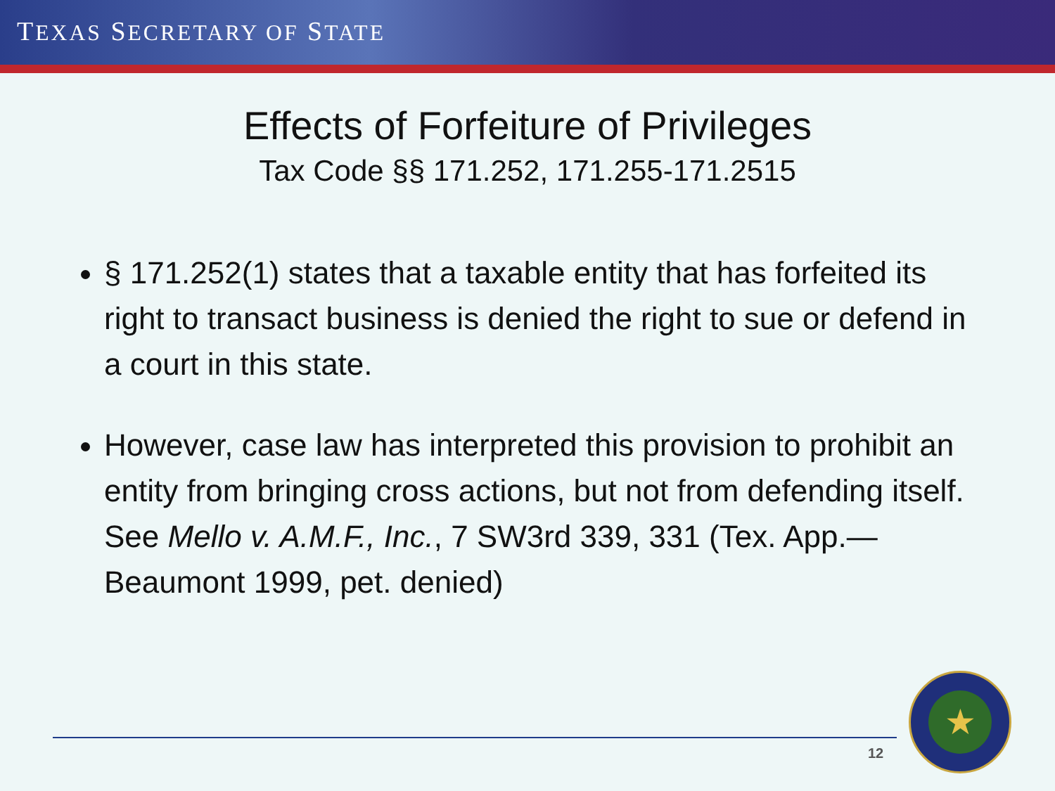TEXAS SECRETARY OF STATE
Effects of Forfeiture of Privileges
Tax Code §§ 171.252, 171.255-171.2515
§ 171.252(1) states that a taxable entity that has forfeited its right to transact business is denied the right to sue or defend in a court in this state.
However, case law has interpreted this provision to prohibit an entity from bringing cross actions, but not from defending itself. See Mello v. A.M.F., Inc., 7 SW3rd 339, 331 (Tex. App.—Beaumont 1999, pet. denied)
12
★